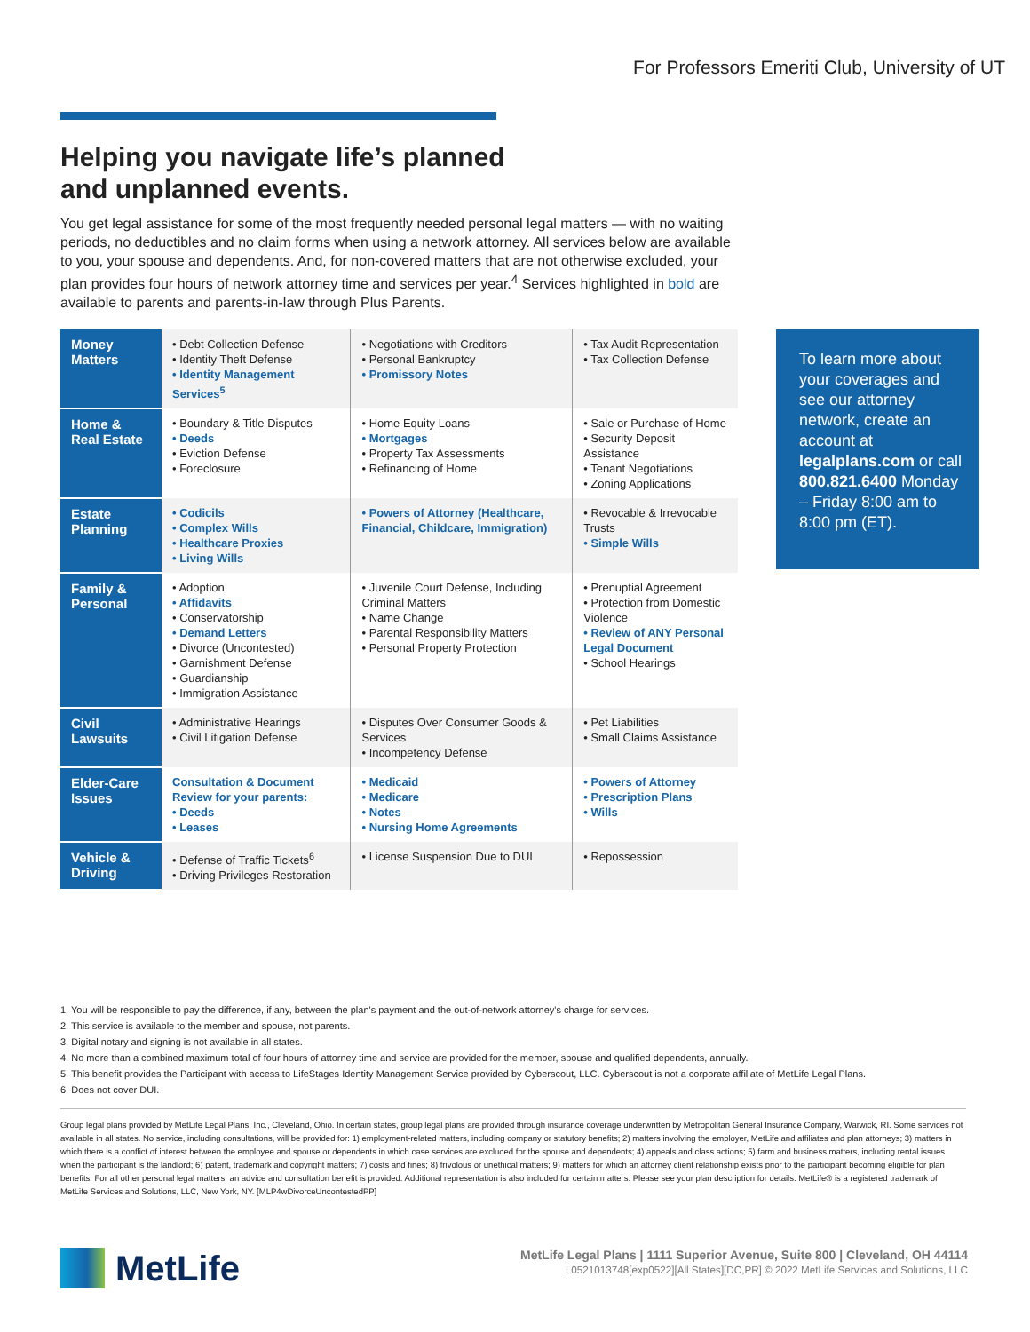For Professors Emeriti Club, University of UT
Helping you navigate life’s planned
and unplanned events.
You get legal assistance for some of the most frequently needed personal legal matters — with no waiting periods, no deductibles and no claim forms when using a network attorney. All services below are available to you, your spouse and dependents. And, for non-covered matters that are not otherwise excluded, your plan provides four hours of network attorney time and services per year.<sup>4</sup> Services highlighted in bold are available to parents and parents-in-law through Plus Parents.
| Money Matters | • Debt Collection Defense • Identity Theft Defense • Identity Management Services<sup>5</sup> | • Negotiations with Creditors • Personal Bankruptcy • Promissory Notes | • Tax Audit Representation • Tax Collection Defense |
| Home & Real Estate | • Boundary & Title Disputes • Deeds • Eviction Defense • Foreclosure | • Home Equity Loans • Mortgages • Property Tax Assessments • Refinancing of Home | • Sale or Purchase of Home • Security Deposit Assistance • Tenant Negotiations • Zoning Applications |
| Estate Planning | • Codicils • Complex Wills • Healthcare Proxies • Living Wills | • Powers of Attorney (Healthcare, Financial, Childcare, Immigration) | • Revocable & Irrevocable Trusts • Simple Wills |
| Family & Personal | • Adoption • Affidavits • Conservatorship • Demand Letters • Divorce (Uncontested) • Garnishment Defense • Guardianship • Immigration Assistance | • Juvenile Court Defense, Including Criminal Matters • Name Change • Parental Responsibility Matters • Personal Property Protection | • Prenuptial Agreement • Protection from Domestic Violence • Review of ANY Personal Legal Document • School Hearings |
| Civil Lawsuits | • Administrative Hearings • Civil Litigation Defense | • Disputes Over Consumer Goods & Services • Incompetency Defense | • Pet Liabilities • Small Claims Assistance |
| Elder-Care Issues | Consultation & Document Review for your parents: • Deeds • Leases | • Medicaid • Medicare • Notes • Nursing Home Agreements | • Powers of Attorney • Prescription Plans • Wills |
| Vehicle & Driving | • Defense of Traffic Tickets<sup>6</sup> • Driving Privileges Restoration | • License Suspension Due to DUI | • Repossession |
To learn more about your coverages and see our attorney network, create an account at legalplans.com or call 800.821.6400 Monday – Friday 8:00 am to 8:00 pm (ET).
1. You will be responsible to pay the difference, if any, between the plan's payment and the out-of-network attorney's charge for services.
2. This service is available to the member and spouse, not parents.
3. Digital notary and signing is not available in all states.
4. No more than a combined maximum total of four hours of attorney time and service are provided for the member, spouse and qualified dependents, annually.
5. This benefit provides the Participant with access to LifeStages Identity Management Service provided by Cyberscout, LLC. Cyberscout is not a corporate affiliate of MetLife Legal Plans.
6. Does not cover DUI.
Group legal plans provided by MetLife Legal Plans, Inc., Cleveland, Ohio. In certain states, group legal plans are provided through insurance coverage underwritten by Metropolitan General Insurance Company, Warwick, RI. Some services not available in all states. No service, including consultations, will be provided for: 1) employment-related matters, including company or statutory benefits; 2) matters involving the employer, MetLife and affiliates and plan attorneys; 3) matters in which there is a conflict of interest between the employee and spouse or dependents in which case services are excluded for the spouse and dependents; 4) appeals and class actions; 5) farm and business matters, including rental issues when the participant is the landlord; 6) patent, trademark and copyright matters; 7) costs and fines; 8) frivolous or unethical matters; 9) matters for which an attorney client relationship exists prior to the participant becoming eligible for plan benefits. For all other personal legal matters, an advice and consultation benefit is provided. Additional representation is also included for certain matters. Please see your plan description for details. MetLife® is a registered trademark of MetLife Services and Solutions, LLC, New York, NY. [MLP4wDivorceUncontestedPP]
MetLife
MetLife Legal Plans | 1111 Superior Avenue, Suite 800 | Cleveland, OH 44114
L0521013748[exp0522][All States][DC,PR] © 2022 MetLife Services and Solutions, LLC